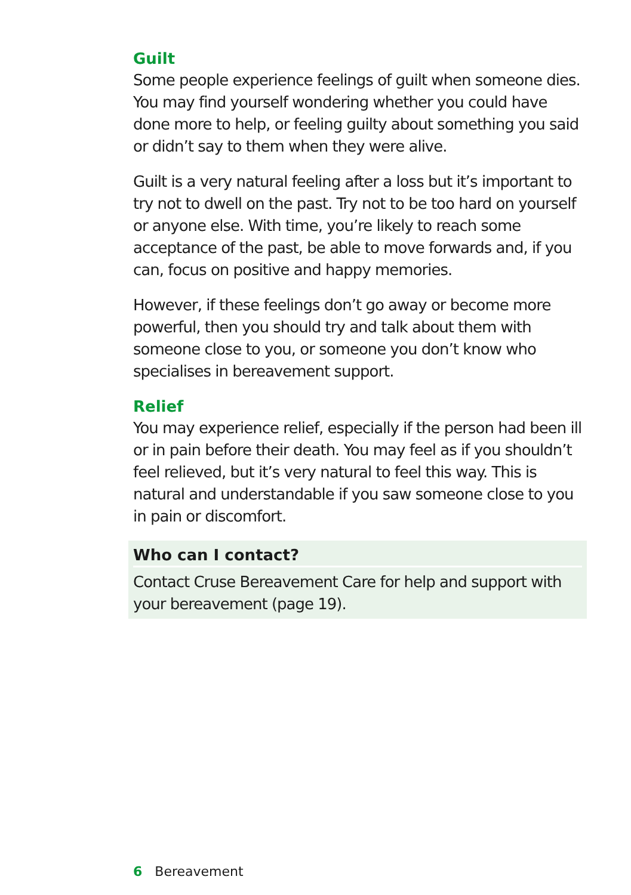Guilt
Some people experience feelings of guilt when someone dies. You may find yourself wondering whether you could have done more to help, or feeling guilty about something you said or didn’t say to them when they were alive.
Guilt is a very natural feeling after a loss but it’s important to try not to dwell on the past. Try not to be too hard on yourself or anyone else. With time, you’re likely to reach some acceptance of the past, be able to move forwards and, if you can, focus on positive and happy memories.
However, if these feelings don’t go away or become more powerful, then you should try and talk about them with someone close to you, or someone you don’t know who specialises in bereavement support.
Relief
You may experience relief, especially if the person had been ill or in pain before their death. You may feel as if you shouldn’t feel relieved, but it’s very natural to feel this way. This is natural and understandable if you saw someone close to you in pain or discomfort.
Who can I contact?
Contact Cruse Bereavement Care for help and support with your bereavement (page 19).
6 Bereavement